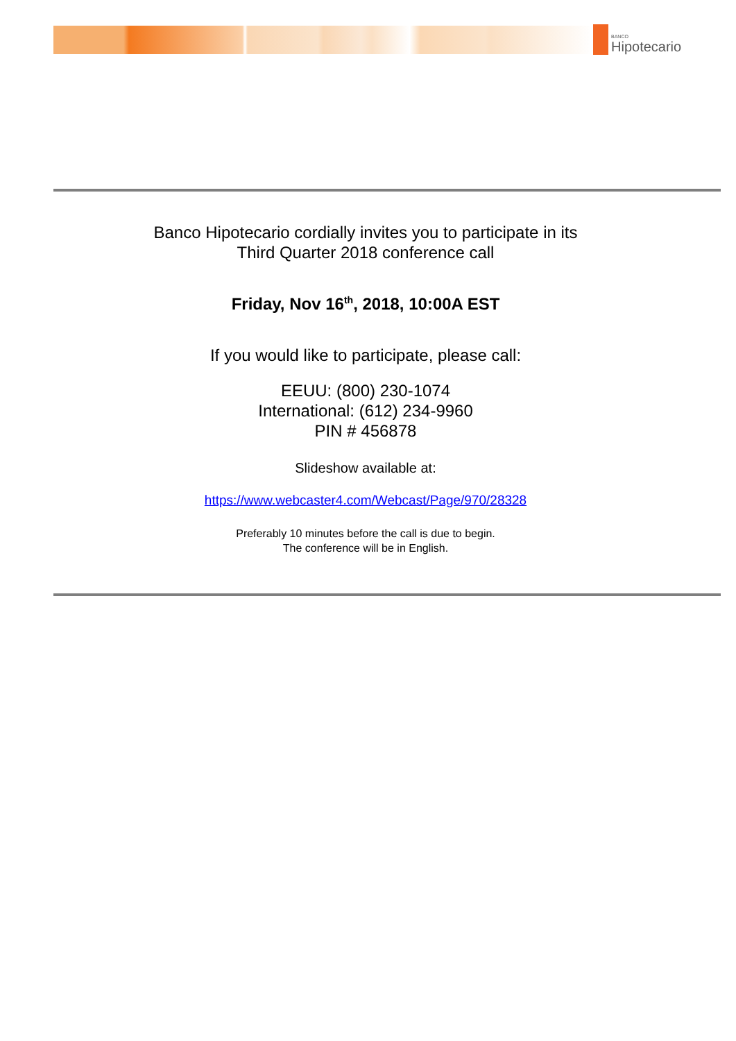BANCO
Hipotecario
Banco Hipotecario cordially invites you to participate in its
Third Quarter 2018 conference call
Friday, Nov 16<sup>th</sup>, 2018, 10:00A EST
If you would like to participate, please call:
EEUU: (800) 230-1074
International: (612) 234-9960
PIN # 456878
Slideshow available at:
https://www.webcaster4.com/Webcast/Page/970/28328
Preferably 10 minutes before the call is due to begin.
The conference will be in English.